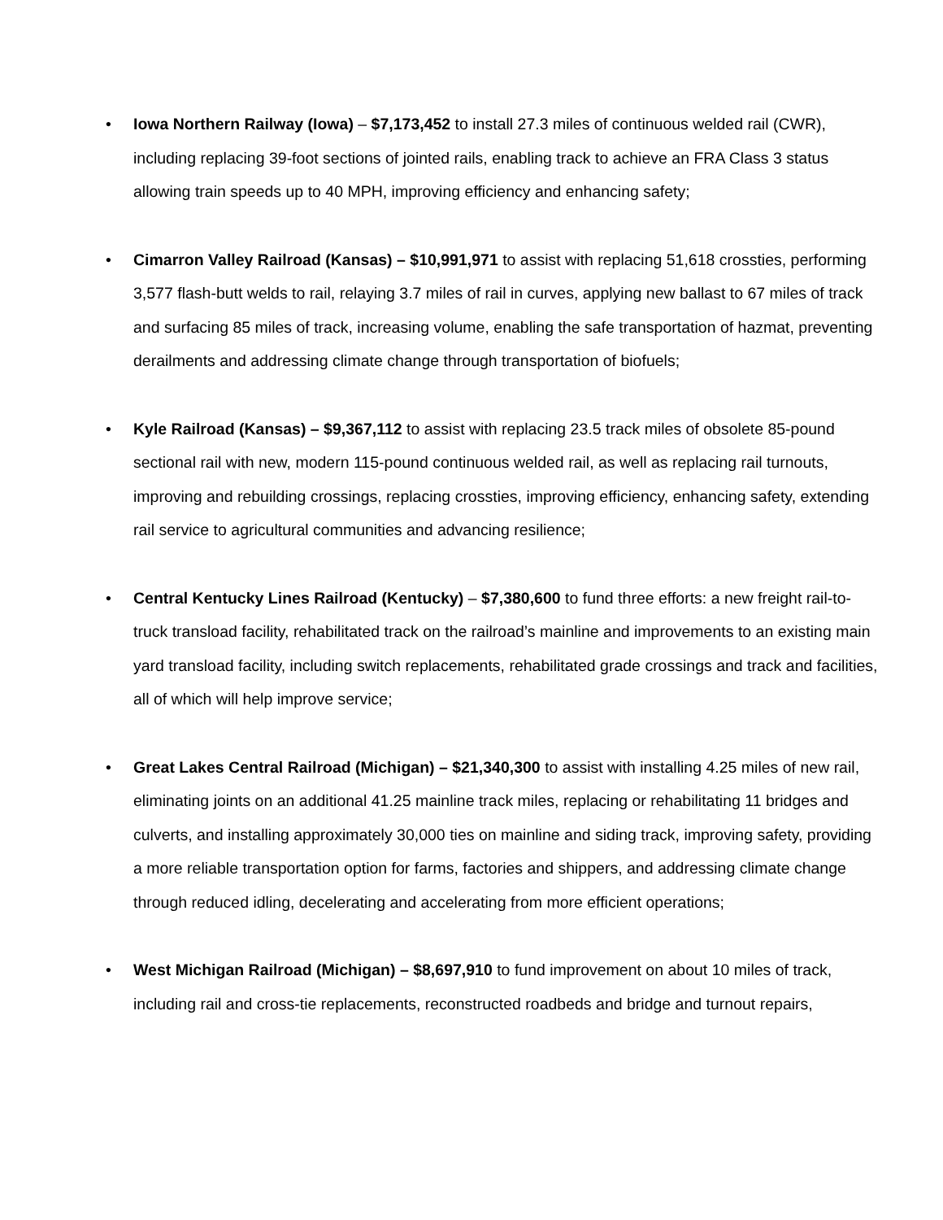• Iowa Northern Railway (Iowa) – $7,173,452 to install 27.3 miles of continuous welded rail (CWR), including replacing 39-foot sections of jointed rails, enabling track to achieve an FRA Class 3 status allowing train speeds up to 40 MPH, improving efficiency and enhancing safety;
• Cimarron Valley Railroad (Kansas) – $10,991,971 to assist with replacing 51,618 crossties, performing 3,577 flash-butt welds to rail, relaying 3.7 miles of rail in curves, applying new ballast to 67 miles of track and surfacing 85 miles of track, increasing volume, enabling the safe transportation of hazmat, preventing derailments and addressing climate change through transportation of biofuels;
• Kyle Railroad (Kansas) – $9,367,112 to assist with replacing 23.5 track miles of obsolete 85-pound sectional rail with new, modern 115-pound continuous welded rail, as well as replacing rail turnouts, improving and rebuilding crossings, replacing crossties, improving efficiency, enhancing safety, extending rail service to agricultural communities and advancing resilience;
• Central Kentucky Lines Railroad (Kentucky) – $7,380,600 to fund three efforts: a new freight rail-to-truck transload facility, rehabilitated track on the railroad’s mainline and improvements to an existing main yard transload facility, including switch replacements, rehabilitated grade crossings and track and facilities, all of which will help improve service;
• Great Lakes Central Railroad (Michigan) – $21,340,300 to assist with installing 4.25 miles of new rail, eliminating joints on an additional 41.25 mainline track miles, replacing or rehabilitating 11 bridges and culverts, and installing approximately 30,000 ties on mainline and siding track, improving safety, providing a more reliable transportation option for farms, factories and shippers, and addressing climate change through reduced idling, decelerating and accelerating from more efficient operations;
• West Michigan Railroad (Michigan) – $8,697,910 to fund improvement on about 10 miles of track, including rail and cross-tie replacements, reconstructed roadbeds and bridge and turnout repairs,